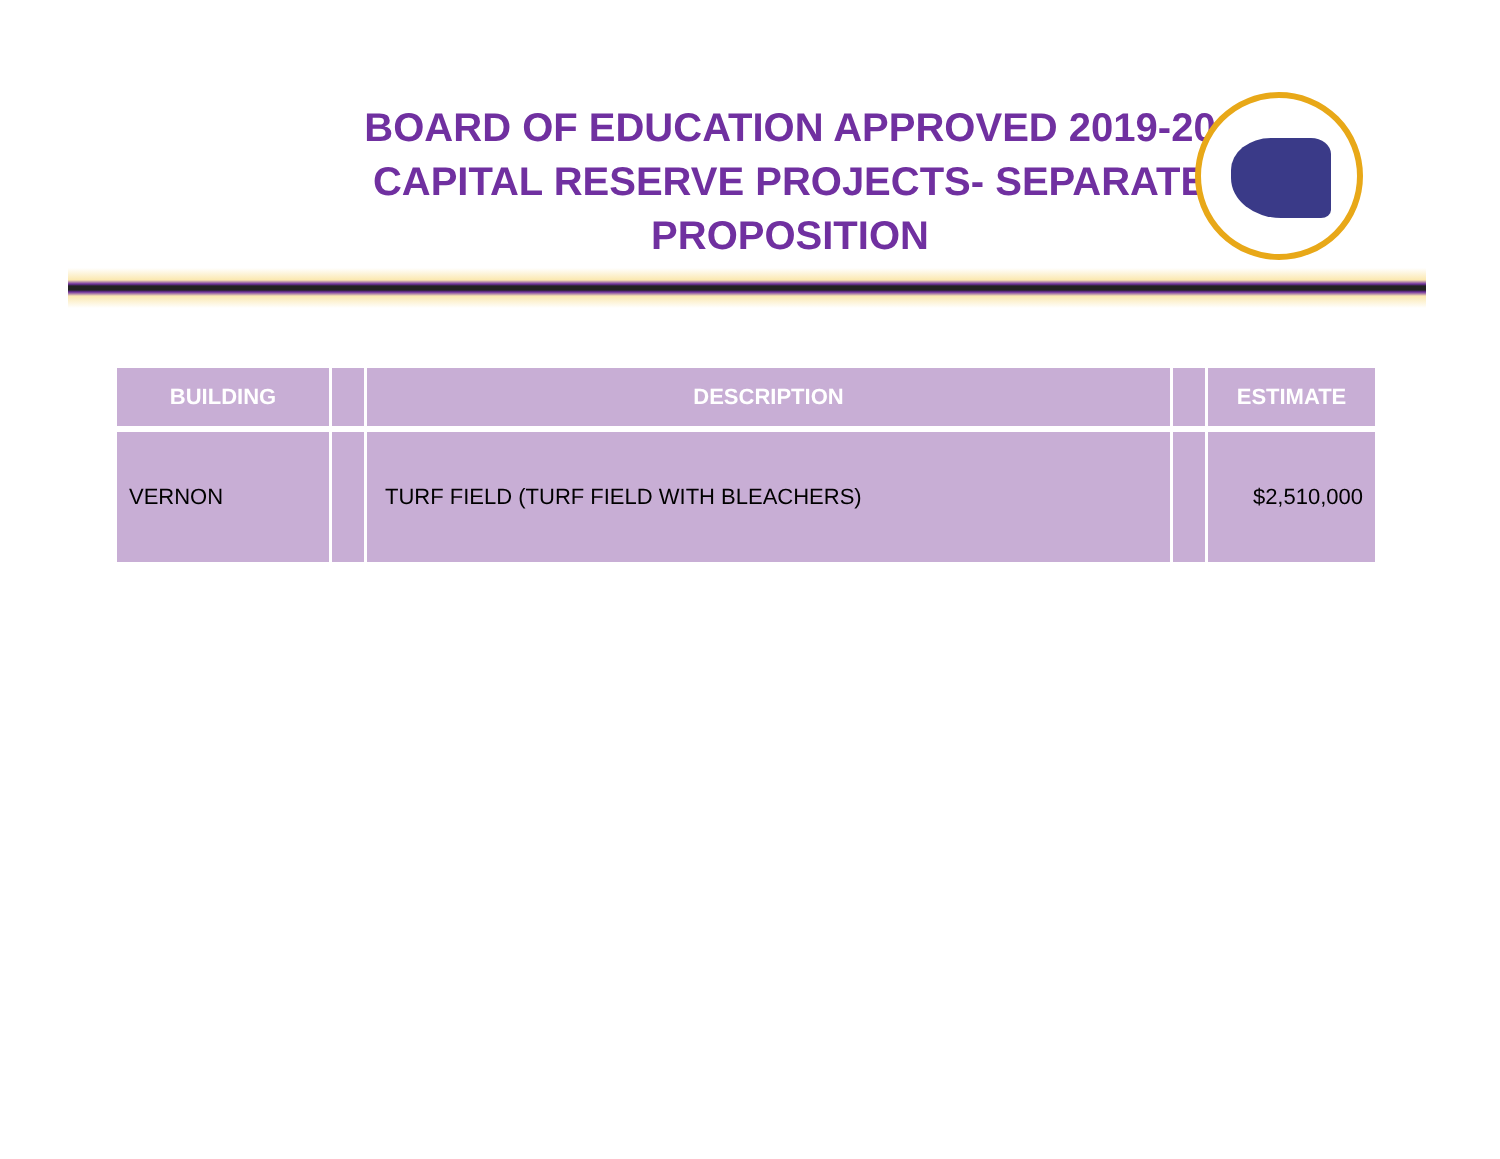BOARD OF EDUCATION APPROVED 2019-20
CAPITAL RESERVE PROJECTS- SEPARATE
PROPOSITION
| BUILDING | | DESCRIPTION | | ESTIMATE |
| --- | --- | --- | --- | --- |
| VERNON | | TURF FIELD (TURF FIELD WITH BLEACHERS) | | $2,510,000 |